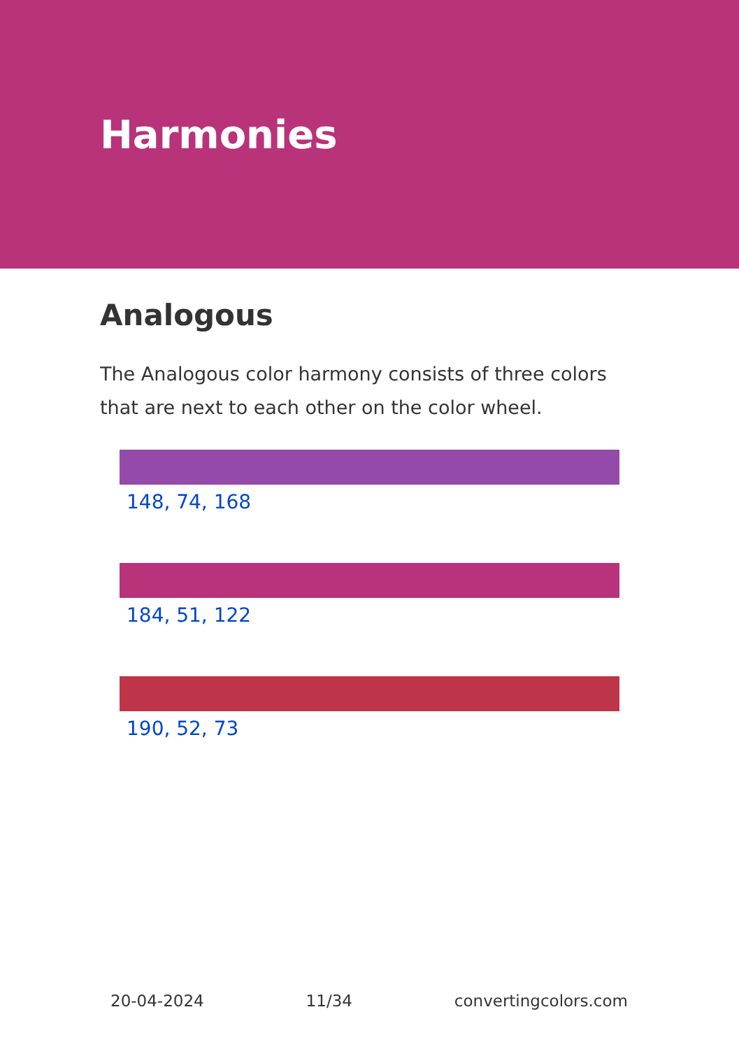Harmonies
Analogous
The Analogous color harmony consists of three colors that are next to each other on the color wheel.
148, 74, 168
184, 51, 122
190, 52, 73
20-04-2024 11/34 convertingcolors.com